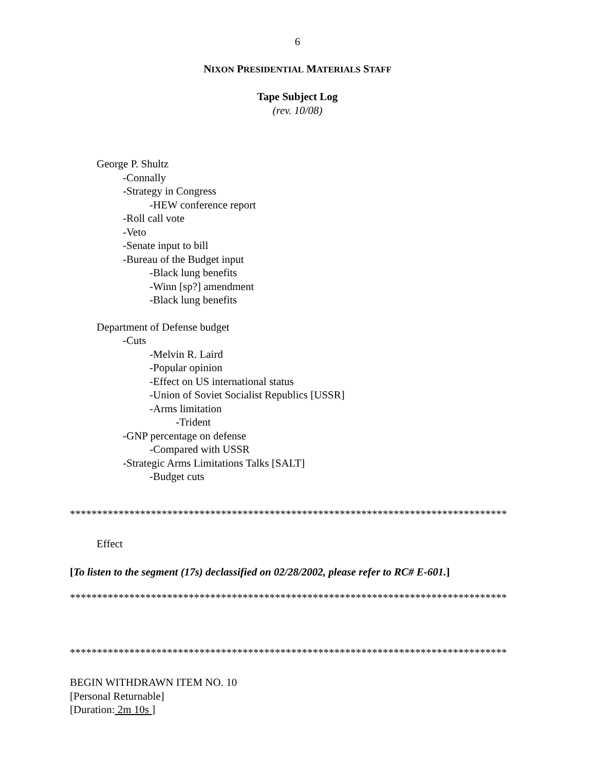6
NIXON PRESIDENTIAL MATERIALS STAFF
Tape Subject Log
(rev. 10/08)
George P. Shultz
-Connally
-Strategy in Congress
-HEW conference report
-Roll call vote
-Veto
-Senate input to bill
-Bureau of the Budget input
-Black lung benefits
-Winn [sp?] amendment
-Black lung benefits
Department of Defense budget
-Cuts
-Melvin R. Laird
-Popular opinion
-Effect on US international status
-Union of Soviet Socialist Republics [USSR]
-Arms limitation
-Trident
-GNP percentage on defense
-Compared with USSR
-Strategic Arms Limitations Talks [SALT]
-Budget cuts
*********************************************************************************
Effect
[To listen to the segment (17s) declassified on 02/28/2002, please refer to RC# E-601.]
*********************************************************************************
*********************************************************************************
BEGIN WITHDRAWN ITEM NO. 10
[Personal Returnable]
[Duration: 2m 10s ]